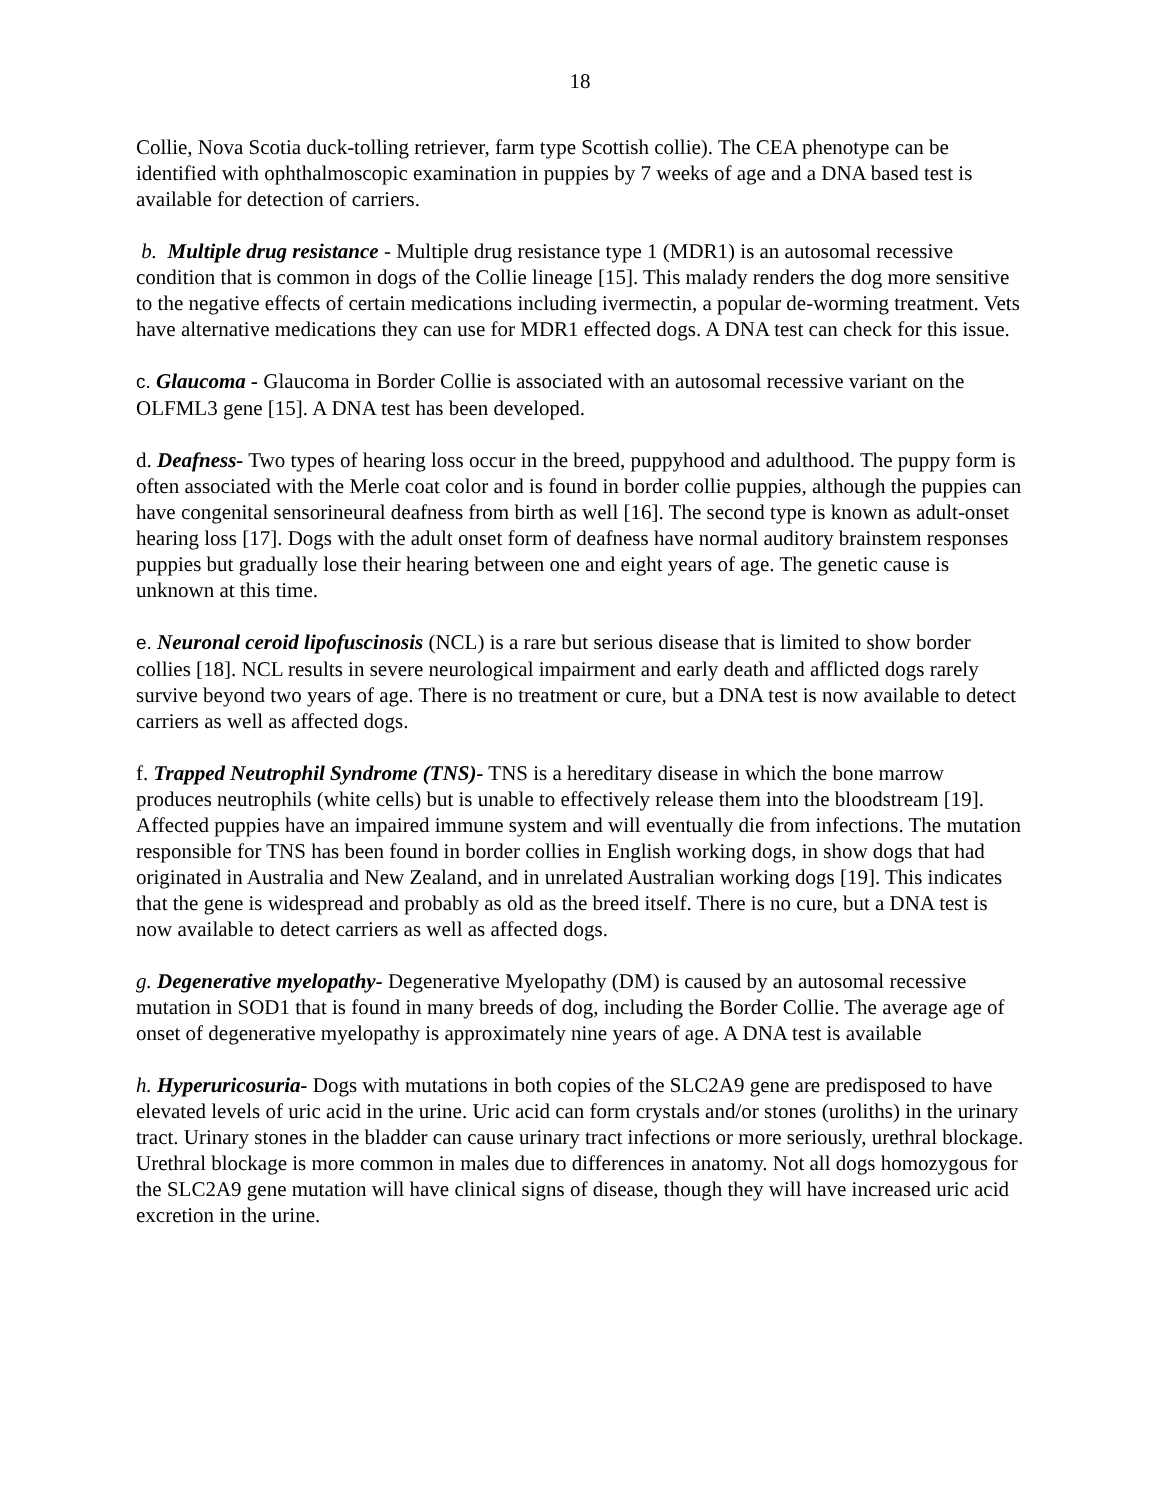18
Collie, Nova Scotia duck-tolling retriever, farm type Scottish collie). The CEA phenotype can be identified with ophthalmoscopic examination in puppies by 7 weeks of age and a DNA based test is available for detection of carriers.
b. Multiple drug resistance - Multiple drug resistance type 1 (MDR1) is an autosomal recessive condition that is common in dogs of the Collie lineage [15]. This malady renders the dog more sensitive to the negative effects of certain medications including ivermectin, a popular de-worming treatment. Vets have alternative medications they can use for MDR1 effected dogs. A DNA test can check for this issue.
c. Glaucoma - Glaucoma in Border Collie is associated with an autosomal recessive variant on the OLFML3 gene [15]. A DNA test has been developed.
d. Deafness- Two types of hearing loss occur in the breed, puppyhood and adulthood. The puppy form is often associated with the Merle coat color and is found in border collie puppies, although the puppies can have congenital sensorineural deafness from birth as well [16]. The second type is known as adult-onset hearing loss [17]. Dogs with the adult onset form of deafness have normal auditory brainstem responses puppies but gradually lose their hearing between one and eight years of age. The genetic cause is unknown at this time.
e. Neuronal ceroid lipofuscinosis (NCL) is a rare but serious disease that is limited to show border collies [18]. NCL results in severe neurological impairment and early death and afflicted dogs rarely survive beyond two years of age. There is no treatment or cure, but a DNA test is now available to detect carriers as well as affected dogs.
f. Trapped Neutrophil Syndrome (TNS)- TNS is a hereditary disease in which the bone marrow produces neutrophils (white cells) but is unable to effectively release them into the bloodstream [19]. Affected puppies have an impaired immune system and will eventually die from infections. The mutation responsible for TNS has been found in border collies in English working dogs, in show dogs that had originated in Australia and New Zealand, and in unrelated Australian working dogs [19]. This indicates that the gene is widespread and probably as old as the breed itself. There is no cure, but a DNA test is now available to detect carriers as well as affected dogs.
g. Degenerative myelopathy- Degenerative Myelopathy (DM) is caused by an autosomal recessive mutation in SOD1 that is found in many breeds of dog, including the Border Collie. The average age of onset of degenerative myelopathy is approximately nine years of age. A DNA test is available
h. Hyperuricosuria- Dogs with mutations in both copies of the SLC2A9 gene are predisposed to have elevated levels of uric acid in the urine. Uric acid can form crystals and/or stones (uroliths) in the urinary tract. Urinary stones in the bladder can cause urinary tract infections or more seriously, urethral blockage. Urethral blockage is more common in males due to differences in anatomy. Not all dogs homozygous for the SLC2A9 gene mutation will have clinical signs of disease, though they will have increased uric acid excretion in the urine.